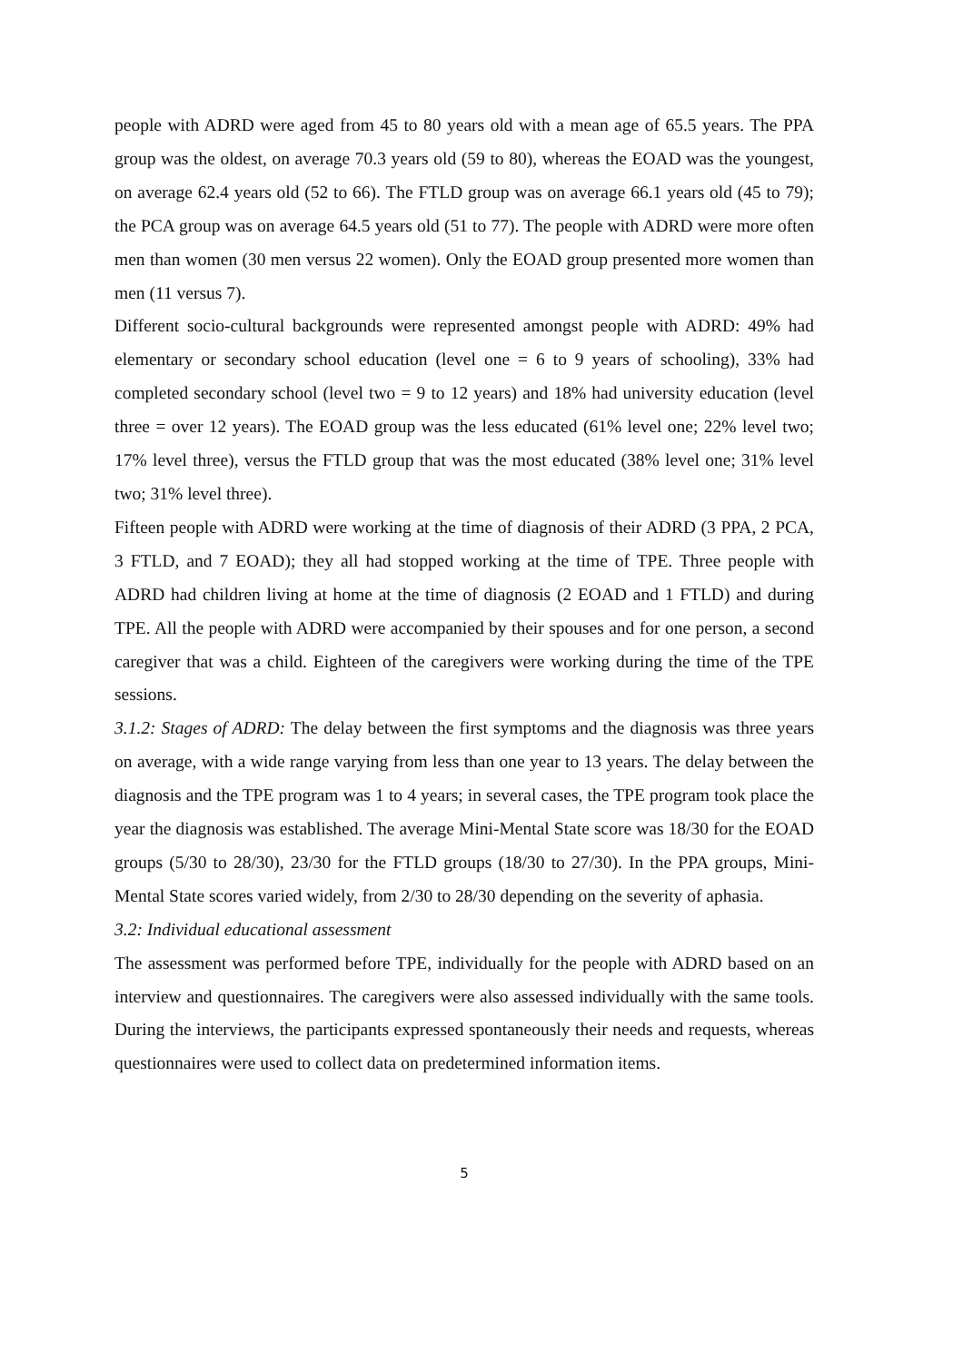people with ADRD were aged from 45 to 80 years old with a mean age of 65.5 years. The PPA group was the oldest, on average 70.3 years old (59 to 80), whereas the EOAD was the youngest, on average 62.4 years old (52 to 66). The FTLD group was on average 66.1 years old (45 to 79); the PCA group was on average 64.5 years old (51 to 77). The people with ADRD were more often men than women (30 men versus 22 women). Only the EOAD group presented more women than men (11 versus 7).
Different socio-cultural backgrounds were represented amongst people with ADRD: 49% had elementary or secondary school education (level one = 6 to 9 years of schooling), 33% had completed secondary school (level two = 9 to 12 years) and 18% had university education (level three = over 12 years). The EOAD group was the less educated (61% level one; 22% level two; 17% level three), versus the FTLD group that was the most educated (38% level one; 31% level two; 31% level three).
Fifteen people with ADRD were working at the time of diagnosis of their ADRD (3 PPA, 2 PCA, 3 FTLD, and 7 EOAD); they all had stopped working at the time of TPE. Three people with ADRD had children living at home at the time of diagnosis (2 EOAD and 1 FTLD) and during TPE. All the people with ADRD were accompanied by their spouses and for one person, a second caregiver that was a child. Eighteen of the caregivers were working during the time of the TPE sessions.
3.1.2: Stages of ADRD: The delay between the first symptoms and the diagnosis was three years on average, with a wide range varying from less than one year to 13 years. The delay between the diagnosis and the TPE program was 1 to 4 years; in several cases, the TPE program took place the year the diagnosis was established. The average Mini-Mental State score was 18/30 for the EOAD groups (5/30 to 28/30), 23/30 for the FTLD groups (18/30 to 27/30). In the PPA groups, Mini-Mental State scores varied widely, from 2/30 to 28/30 depending on the severity of aphasia.
3.2: Individual educational assessment
The assessment was performed before TPE, individually for the people with ADRD based on an interview and questionnaires. The caregivers were also assessed individually with the same tools. During the interviews, the participants expressed spontaneously their needs and requests, whereas questionnaires were used to collect data on predetermined information items.
5